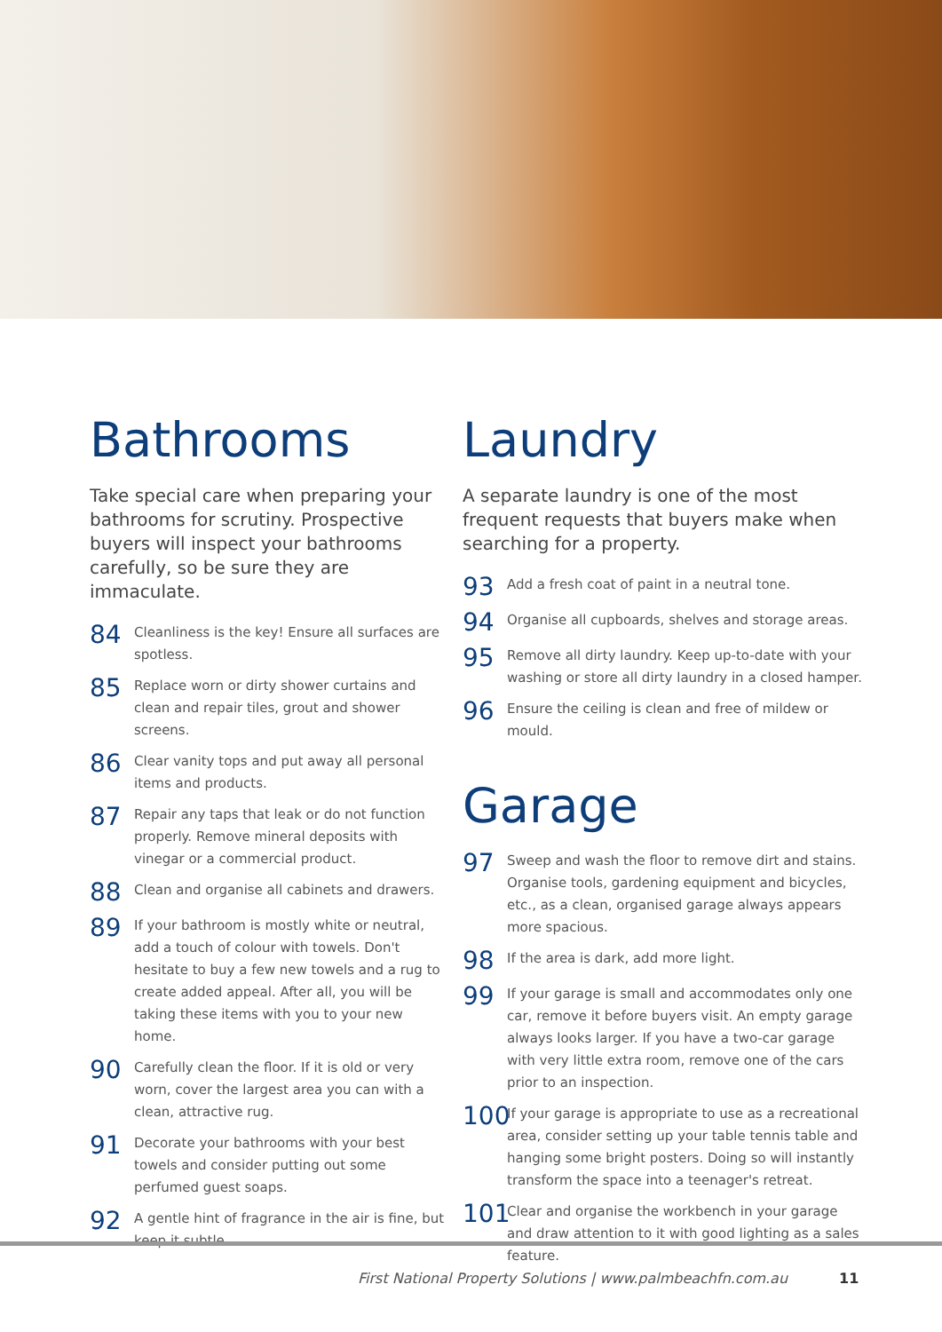Bathrooms
Take special care when preparing your bathrooms for scrutiny. Prospective buyers will inspect your bathrooms carefully, so be sure they are immaculate.
84 Cleanliness is the key! Ensure all surfaces are spotless.
85 Replace worn or dirty shower curtains and clean and repair tiles, grout and shower screens.
86 Clear vanity tops and put away all personal items and products.
87 Repair any taps that leak or do not function properly. Remove mineral deposits with vinegar or a commercial product.
88 Clean and organise all cabinets and drawers.
89 If your bathroom is mostly white or neutral, add a touch of colour with towels. Don't hesitate to buy a few new towels and a rug to create added appeal. After all, you will be taking these items with you to your new home.
90 Carefully clean the floor. If it is old or very worn, cover the largest area you can with a clean, attractive rug.
91 Decorate your bathrooms with your best towels and consider putting out some perfumed guest soaps.
92 A gentle hint of fragrance in the air is fine, but keep it subtle.
Laundry
A separate laundry is one of the most frequent requests that buyers make when searching for a property.
93 Add a fresh coat of paint in a neutral tone.
94 Organise all cupboards, shelves and storage areas.
95 Remove all dirty laundry. Keep up-to-date with your washing or store all dirty laundry in a closed hamper.
96 Ensure the ceiling is clean and free of mildew or mould.
Garage
97 Sweep and wash the floor to remove dirt and stains. Organise tools, gardening equipment and bicycles, etc., as a clean, organised garage always appears more spacious.
98 If the area is dark, add more light.
99 If your garage is small and accommodates only one car, remove it before buyers visit. An empty garage always looks larger. If you have a two-car garage with very little extra room, remove one of the cars prior to an inspection.
100 If your garage is appropriate to use as a recreational area, consider setting up your table tennis table and hanging some bright posters. Doing so will instantly transform the space into a teenager's retreat.
101 Clear and organise the workbench in your garage and draw attention to it with good lighting as a sales feature.
First National Property Solutions | www.palmbeachfn.com.au
11